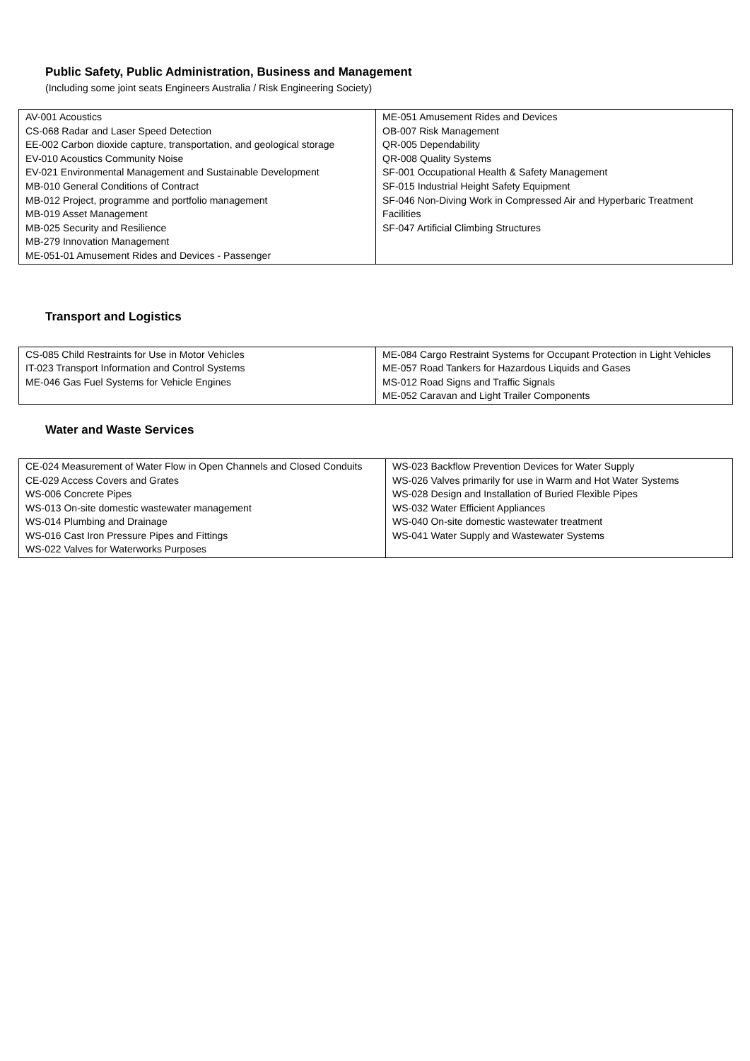Public Safety, Public Administration, Business and Management
(Including some joint seats Engineers Australia / Risk Engineering Society)
| AV-001 Acoustics CS-068 Radar and Laser Speed Detection EE-002 Carbon dioxide capture, transportation, and geological storage EV-010 Acoustics Community Noise EV-021 Environmental Management and Sustainable Development MB-010 General Conditions of Contract MB-012 Project, programme and portfolio management MB-019 Asset Management MB-025 Security and Resilience MB-279 Innovation Management ME-051-01 Amusement Rides and Devices - Passenger | ME-051 Amusement Rides and Devices OB-007 Risk Management QR-005 Dependability QR-008 Quality Systems SF-001 Occupational Health & Safety Management SF-015 Industrial Height Safety Equipment SF-046 Non-Diving Work in Compressed Air and Hyperbaric Treatment Facilities SF-047 Artificial Climbing Structures |
Transport and Logistics
| CS-085 Child Restraints for Use in Motor Vehicles IT-023 Transport Information and Control Systems ME-046 Gas Fuel Systems for Vehicle Engines | ME-084 Cargo Restraint Systems for Occupant Protection in Light Vehicles ME-057 Road Tankers for Hazardous Liquids and Gases MS-012 Road Signs and Traffic Signals ME-052 Caravan and Light Trailer Components |
Water and Waste Services
| CE-024 Measurement of Water Flow in Open Channels and Closed Conduits CE-029 Access Covers and Grates WS-006 Concrete Pipes WS-013 On-site domestic wastewater management WS-014 Plumbing and Drainage WS-016 Cast Iron Pressure Pipes and Fittings WS-022 Valves for Waterworks Purposes | WS-023 Backflow Prevention Devices for Water Supply WS-026 Valves primarily for use in Warm and Hot Water Systems WS-028 Design and Installation of Buried Flexible Pipes WS-032 Water Efficient Appliances WS-040 On-site domestic wastewater treatment WS-041 Water Supply and Wastewater Systems |